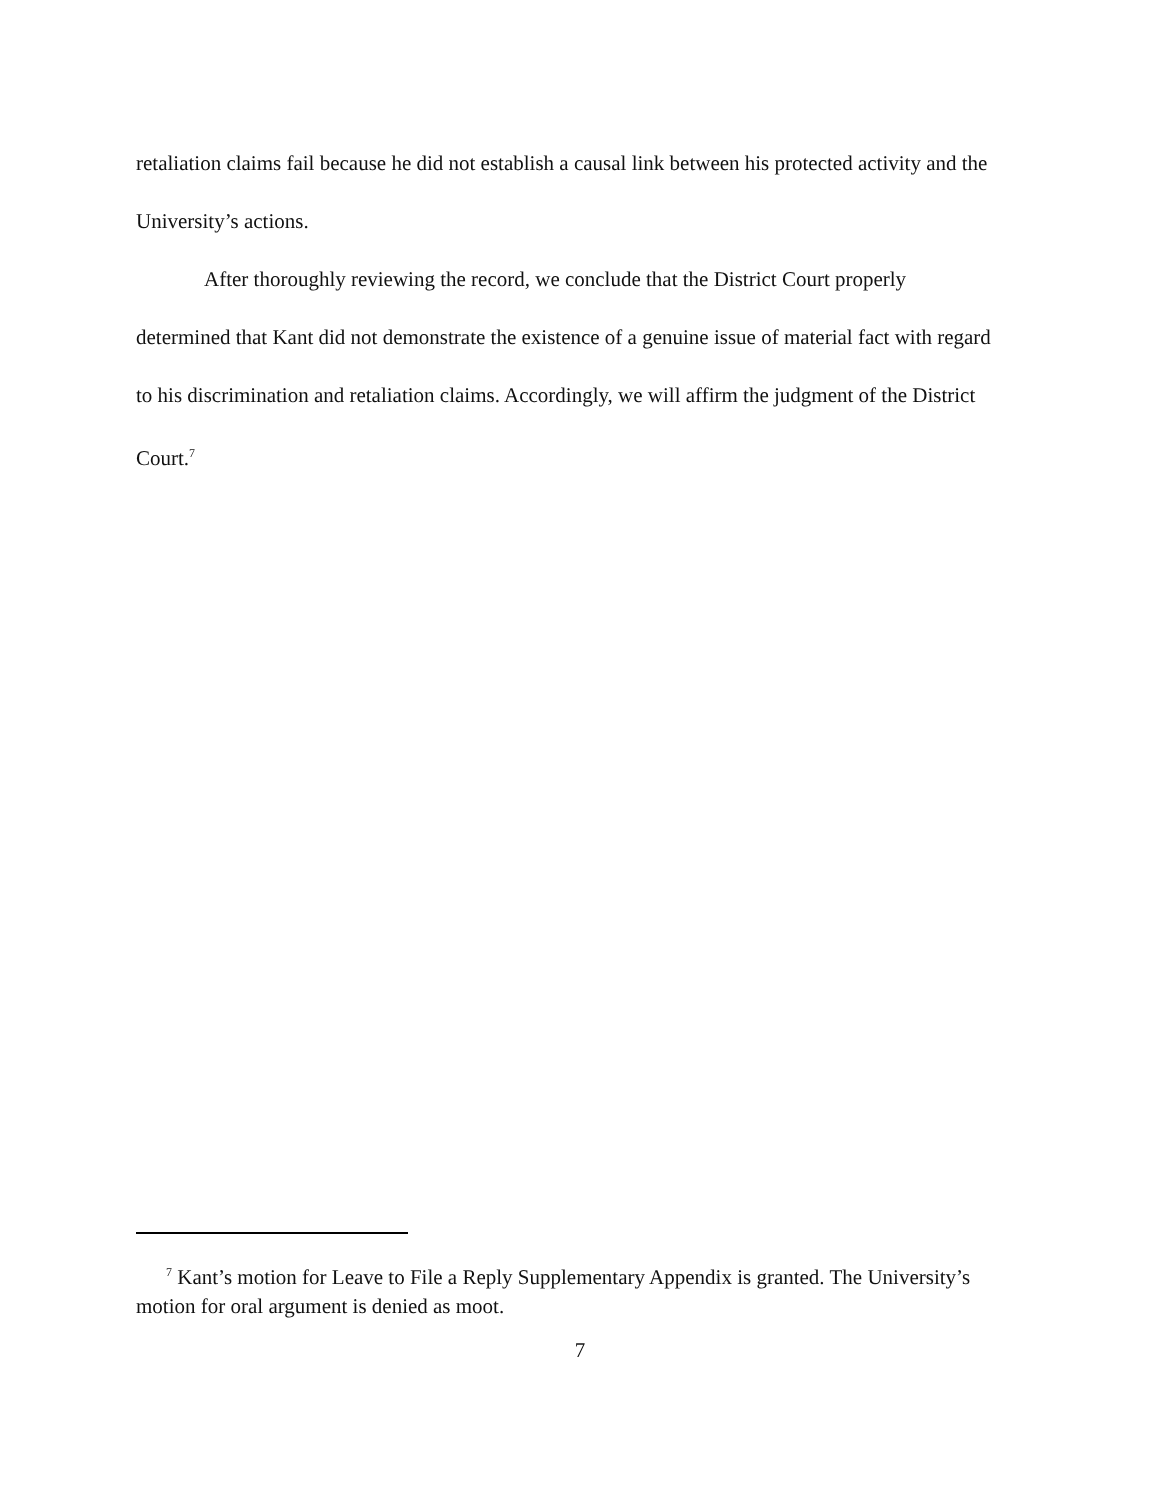retaliation claims fail because he did not establish a causal link between his protected activity and the University’s actions.
After thoroughly reviewing the record, we conclude that the District Court properly determined that Kant did not demonstrate the existence of a genuine issue of material fact with regard to his discrimination and retaliation claims. Accordingly, we will affirm the judgment of the District Court.<sup>7</sup>
<sup>7</sup> Kant’s motion for Leave to File a Reply Supplementary Appendix is granted. The University’s motion for oral argument is denied as moot.
7